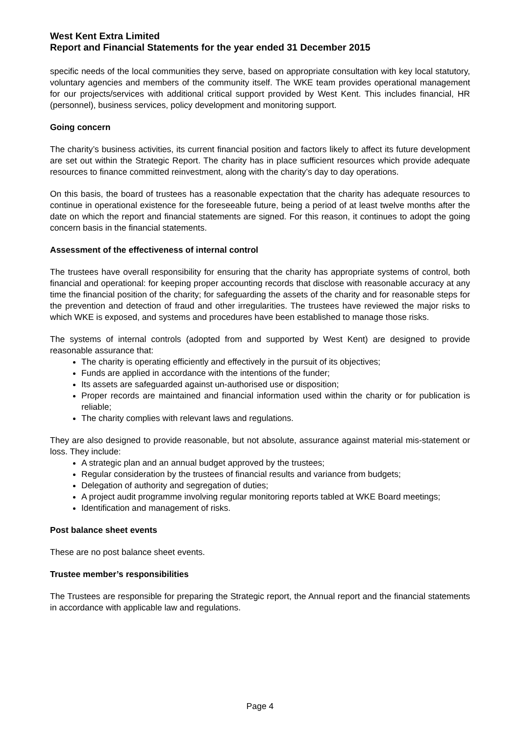West Kent Extra Limited
Report and Financial Statements for the year ended 31 December 2015
specific needs of the local communities they serve, based on appropriate consultation with key local statutory, voluntary agencies and members of the community itself. The WKE team provides operational management for our projects/services with additional critical support provided by West Kent. This includes financial, HR (personnel), business services, policy development and monitoring support.
Going concern
The charity’s business activities, its current financial position and factors likely to affect its future development are set out within the Strategic Report. The charity has in place sufficient resources which provide adequate resources to finance committed reinvestment, along with the charity’s day to day operations.
On this basis, the board of trustees has a reasonable expectation that the charity has adequate resources to continue in operational existence for the foreseeable future, being a period of at least twelve months after the date on which the report and financial statements are signed. For this reason, it continues to adopt the going concern basis in the financial statements.
Assessment of the effectiveness of internal control
The trustees have overall responsibility for ensuring that the charity has appropriate systems of control, both financial and operational: for keeping proper accounting records that disclose with reasonable accuracy at any time the financial position of the charity; for safeguarding the assets of the charity and for reasonable steps for the prevention and detection of fraud and other irregularities. The trustees have reviewed the major risks to which WKE is exposed, and systems and procedures have been established to manage those risks.
The systems of internal controls (adopted from and supported by West Kent) are designed to provide reasonable assurance that:
The charity is operating efficiently and effectively in the pursuit of its objectives;
Funds are applied in accordance with the intentions of the funder;
Its assets are safeguarded against un-authorised use or disposition;
Proper records are maintained and financial information used within the charity or for publication is reliable;
The charity complies with relevant laws and regulations.
They are also designed to provide reasonable, but not absolute, assurance against material mis-statement or loss. They include:
A strategic plan and an annual budget approved by the trustees;
Regular consideration by the trustees of financial results and variance from budgets;
Delegation of authority and segregation of duties;
A project audit programme involving regular monitoring reports tabled at WKE Board meetings;
Identification and management of risks.
Post balance sheet events
These are no post balance sheet events.
Trustee member’s responsibilities
The Trustees are responsible for preparing the Strategic report, the Annual report and the financial statements in accordance with applicable law and regulations.
Page 4